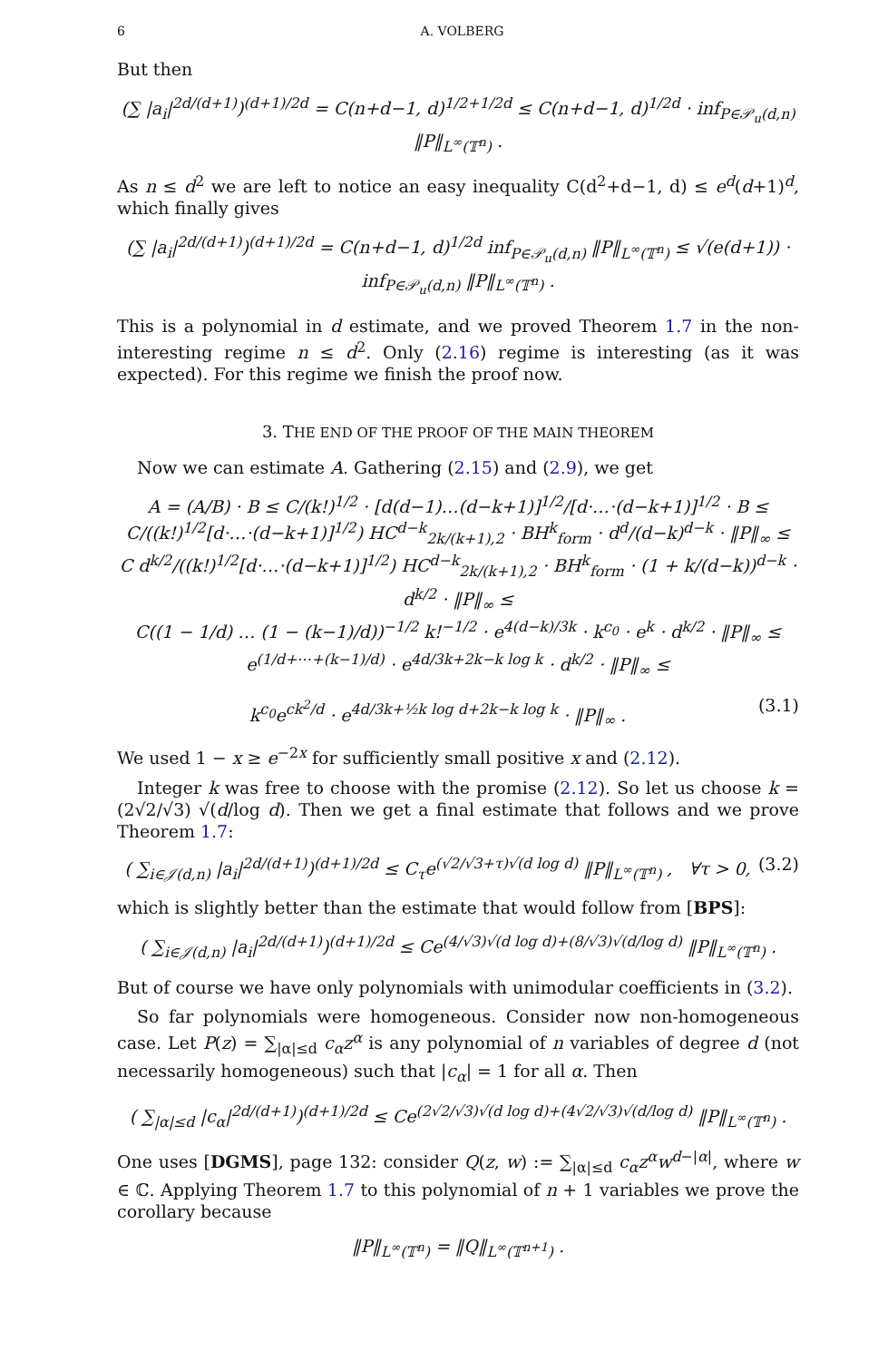6 A. VOLBERG
But then
(∑ |a<sub>i</sub>|<sup>2d/(d+1)</sup>)<sup>(d+1)/2d</sup> = C(n+d−1, d)<sup>1/2+1/2d</sup> ≤ C(n+d−1, d)<sup>1/2d</sup> · inf<sub>P∈𝒫<sub>u</sub>(d,n)</sub> ‖P‖<sub>L<sup>∞</sup>(𝕋<sup>n</sup>)</sub> .
As n ≤ d<sup>2</sup> we are left to notice an easy inequality C(d<sup>2</sup>+d−1, d) ≤ e<sup>d</sup>(d+1)<sup>d</sup>, which finally gives
(∑ |a<sub>i</sub>|<sup>2d/(d+1)</sup>)<sup>(d+1)/2d</sup> = C(n+d−1, d)<sup>1/2d</sup> inf<sub>P∈𝒫<sub>u</sub>(d,n)</sub> ‖P‖<sub>L<sup>∞</sup>(𝕋<sup>n</sup>)</sub> ≤ √(e(d+1)) · inf<sub>P∈𝒫<sub>u</sub>(d,n)</sub> ‖P‖<sub>L<sup>∞</sup>(𝕋<sup>n</sup>)</sub> .
This is a polynomial in d estimate, and we proved Theorem 1.7 in the non-interesting regime n ≤ d<sup>2</sup>. Only (2.16) regime is interesting (as it was expected). For this regime we finish the proof now.
3. THE END OF THE PROOF OF THE MAIN THEOREM
Now we can estimate A. Gathering (2.15) and (2.9), we get
A = (A/B) · B ≤ C/(k!)<sup>1/2</sup> · [d(d−1)…(d−k+1)]<sup>1/2</sup>/[d·…·(d−k+1)]<sup>1/2</sup> · B ≤
C/((k!)<sup>1/2</sup>[d·…·(d−k+1)]<sup>1/2</sup>) HC<sup>d−k</sup><sub>2k/(k+1),2</sub> · BH<sup>k</sup><sub>form</sub> · d<sup>d</sup>/(d−k)<sup>d−k</sup> · ‖P‖<sub>∞</sub> ≤
C d<sup>k/2</sup>/((k!)<sup>1/2</sup>[d·…·(d−k+1)]<sup>1/2</sup>) HC<sup>d−k</sup><sub>2k/(k+1),2</sub> · BH<sup>k</sup><sub>form</sub> · (1 + k/(d−k))<sup>d−k</sup> · d<sup>k/2</sup> · ‖P‖<sub>∞</sub> ≤
C((1 − 1/d) … (1 − (k−1)/d))<sup>−1/2</sup> k!<sup>−1/2</sup> · e<sup>4(d−k)/3k</sup> · k<sup>c<sub>0</sub></sup> · e<sup>k</sup> · d<sup>k/2</sup> · ‖P‖<sub>∞</sub> ≤
e<sup>(1/d+⋯+(k−1)/d)</sup> · e<sup>4d/3k+2k−k log k</sup> · d<sup>k/2</sup> · ‖P‖<sub>∞</sub> ≤
k<sup>c<sub>0</sub></sup>e<sup>ck<sup>2</sup>/d</sup> · e<sup>4d/3k+½k log d+2k−k log k</sup> · ‖P‖<sub>∞</sub> . (3.1)
We used 1 − x ≥ e<sup>−2x</sup> for sufficiently small positive x and (2.12).
Integer k was free to choose with the promise (2.12). So let us choose k = (2√2/√3) √(d/log d). Then we get a final estimate that follows and we prove Theorem 1.7:
( ∑<sub>i∈𝒥(d,n)</sub> |a<sub>i</sub>|<sup>2d/(d+1)</sup>)<sup>(d+1)/2d</sup> ≤ C<sub>τ</sub>e<sup>(√2/√3+τ)√(d log d)</sup> ‖P‖<sub>L<sup>∞</sup>(𝕋<sup>n</sup>)</sub> , ∀τ > 0, (3.2)
which is slightly better than the estimate that would follow from [BPS]:
( ∑<sub>i∈𝒥(d,n)</sub> |a<sub>i</sub>|<sup>2d/(d+1)</sup>)<sup>(d+1)/2d</sup> ≤ Ce<sup>(4/√3)√(d log d)+(8/√3)√(d/log d)</sup> ‖P‖<sub>L<sup>∞</sup>(𝕋<sup>n</sup>)</sub> .
But of course we have only polynomials with unimodular coefficients in (3.2).
So far polynomials were homogeneous. Consider now non-homogeneous case. Let P(z) = ∑<sub>|α|≤d</sub> c<sub>α</sub>z<sup>α</sup> is any polynomial of n variables of degree d (not necessarily homogeneous) such that |c<sub>α</sub>| = 1 for all α. Then
( ∑<sub>|α|≤d</sub> |c<sub>α</sub>|<sup>2d/(d+1)</sup>)<sup>(d+1)/2d</sup> ≤ Ce<sup>(2√2/√3)√(d log d)+(4√2/√3)√(d/log d)</sup> ‖P‖<sub>L<sup>∞</sup>(𝕋<sup>n</sup>)</sub> .
One uses [DGMS], page 132: consider Q(z, w) := ∑<sub>|α|≤d</sub> c<sub>α</sub>z<sup>α</sup>w<sup>d−|α|</sup>, where w ∈ ℂ. Applying Theorem 1.7 to this polynomial of n + 1 variables we prove the corollary because
‖P‖<sub>L<sup>∞</sup>(𝕋<sup>n</sup>)</sub> = ‖Q‖<sub>L<sup>∞</sup>(𝕋<sup>n+1</sup>)</sub> .